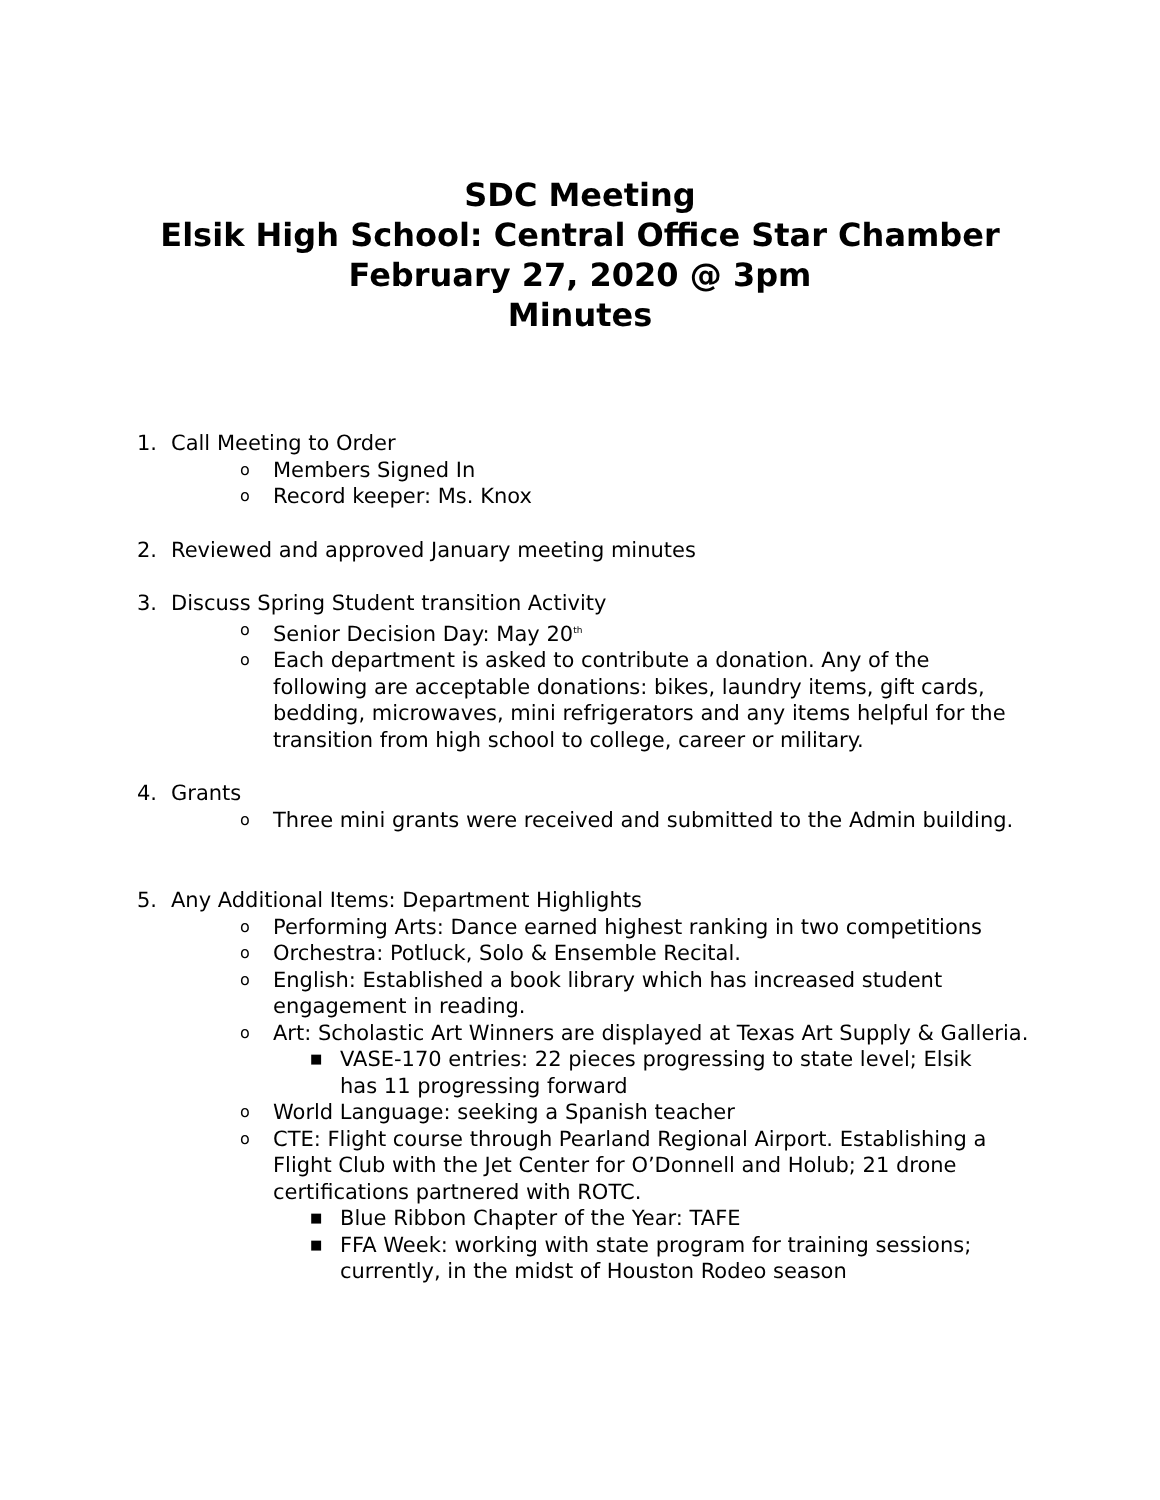SDC Meeting
Elsik High School: Central Office Star Chamber
February 27, 2020 @ 3pm
Minutes
1. Call Meeting to Order
o Members Signed In
o Record keeper: Ms. Knox
2. Reviewed and approved January meeting minutes
3. Discuss Spring Student transition Activity
o Senior Decision Day: May 20<sup>th</sup>
o Each department is asked to contribute a donation. Any of the following are acceptable donations: bikes, laundry items, gift cards, bedding, microwaves, mini refrigerators and any items helpful for the transition from high school to college, career or military.
4. Grants
o Three mini grants were received and submitted to the Admin building.
5. Any Additional Items: Department Highlights
o Performing Arts: Dance earned highest ranking in two competitions
o Orchestra: Potluck, Solo & Ensemble Recital.
o English: Established a book library which has increased student engagement in reading.
o Art: Scholastic Art Winners are displayed at Texas Art Supply & Galleria.
■ VASE-170 entries: 22 pieces progressing to state level; Elsik has 11 progressing forward
o World Language: seeking a Spanish teacher
o CTE: Flight course through Pearland Regional Airport. Establishing a Flight Club with the Jet Center for O’Donnell and Holub; 21 drone certifications partnered with ROTC.
■ Blue Ribbon Chapter of the Year: TAFE
■ FFA Week: working with state program for training sessions; currently, in the midst of Houston Rodeo season